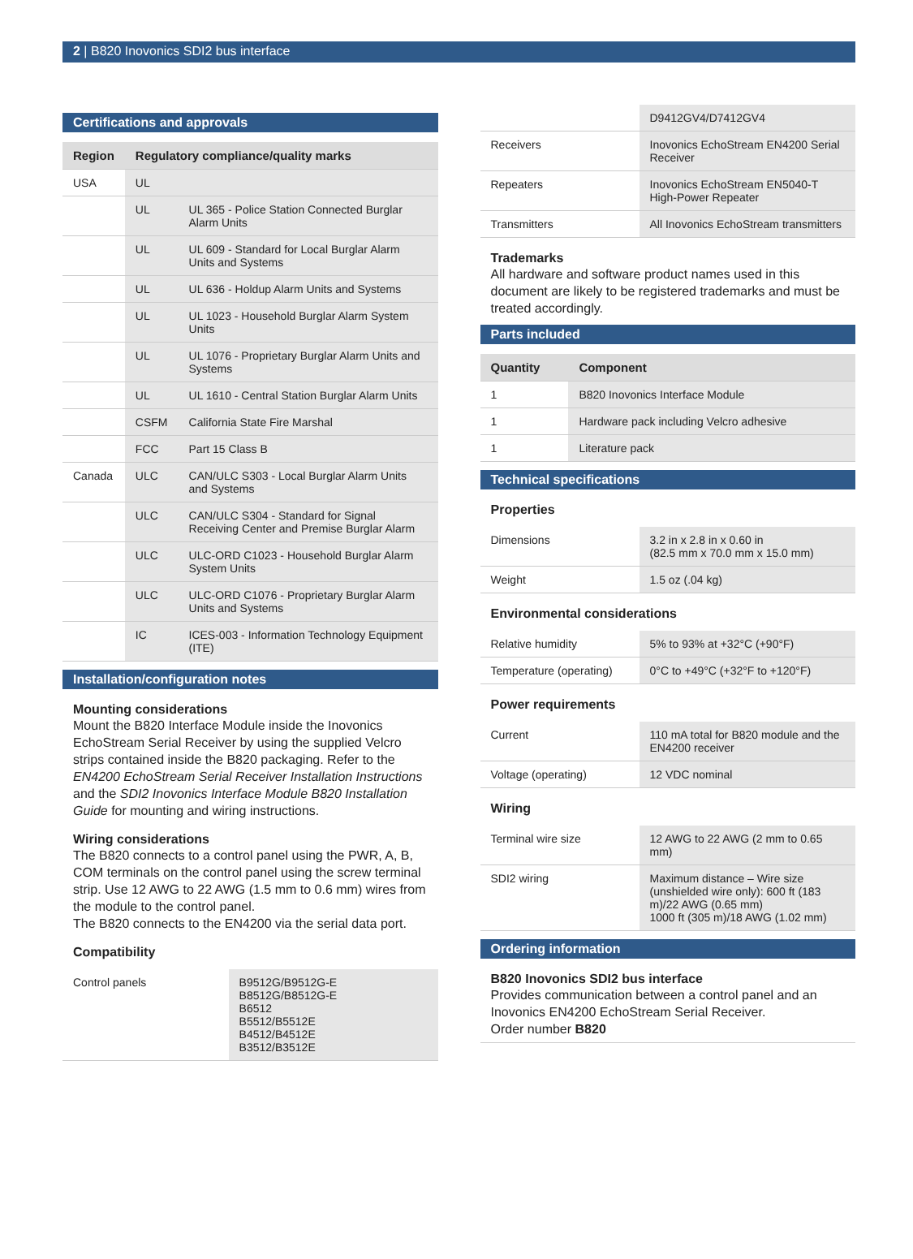2 | B820 Inovonics SDI2 bus interface
Certifications and approvals
| Region | Regulatory compliance/quality marks | |
| --- | --- | --- |
| USA | UL | |
| | UL | UL 365 - Police Station Connected Burglar Alarm Units |
| | UL | UL 609 - Standard for Local Burglar Alarm Units and Systems |
| | UL | UL 636 - Holdup Alarm Units and Systems |
| | UL | UL 1023 - Household Burglar Alarm System Units |
| | UL | UL 1076 - Proprietary Burglar Alarm Units and Systems |
| | UL | UL 1610 - Central Station Burglar Alarm Units |
| | CSFM | California State Fire Marshal |
| | FCC | Part 15 Class B |
| Canada | ULC | CAN/ULC S303 - Local Burglar Alarm Units and Systems |
| | ULC | CAN/ULC S304 - Standard for Signal Receiving Center and Premise Burglar Alarm |
| | ULC | ULC-ORD C1023 - Household Burglar Alarm System Units |
| | ULC | ULC-ORD C1076 - Proprietary Burglar Alarm Units and Systems |
| | IC | ICES-003 - Information Technology Equipment (ITE) |
Installation/configuration notes
Mounting considerations
Mount the B820 Interface Module inside the Inovonics EchoStream Serial Receiver by using the supplied Velcro strips contained inside the B820 packaging. Refer to the EN4200 EchoStream Serial Receiver Installation Instructions and the SDI2 Inovonics Interface Module B820 Installation Guide for mounting and wiring instructions.
Wiring considerations
The B820 connects to a control panel using the PWR, A, B, COM terminals on the control panel using the screw terminal strip. Use 12 AWG to 22 AWG (1.5 mm to 0.6 mm) wires from the module to the control panel.
The B820 connects to the EN4200 via the serial data port.
Compatibility
| Control panels | B9512G/B9512G-E B8512G/B8512G-E B6512 B5512/B5512E B4512/B4512E B3512/B3512E |
| | D9412GV4/D7412GV4 |
| Receivers | Inovonics EchoStream EN4200 Serial Receiver |
| Repeaters | Inovonics EchoStream EN5040-T High-Power Repeater |
| Transmitters | All Inovonics EchoStream transmitters |
Trademarks
All hardware and software product names used in this document are likely to be registered trademarks and must be treated accordingly.
Parts included
| Quantity | Component |
| --- | --- |
| 1 | B820 Inovonics Interface Module |
| 1 | Hardware pack including Velcro adhesive |
| 1 | Literature pack |
Technical specifications
Properties
| Dimensions | 3.2 in x 2.8 in x 0.60 in (82.5 mm x 70.0 mm x 15.0 mm) |
| Weight | 1.5 oz (.04 kg) |
Environmental considerations
| Relative humidity | 5% to 93% at +32°C (+90°F) |
| Temperature (operating) | 0°C to +49°C (+32°F to +120°F) |
Power requirements
| Current | 110 mA total for B820 module and the EN4200 receiver |
| Voltage (operating) | 12 VDC nominal |
Wiring
| Terminal wire size | 12 AWG to 22 AWG (2 mm to 0.65 mm) |
| SDI2 wiring | Maximum distance – Wire size (unshielded wire only): 600 ft (183 m)/22 AWG (0.65 mm) 1000 ft (305 m)/18 AWG (1.02 mm) |
Ordering information
B820 Inovonics SDI2 bus interface
Provides communication between a control panel and an Inovonics EN4200 EchoStream Serial Receiver.
Order number B820